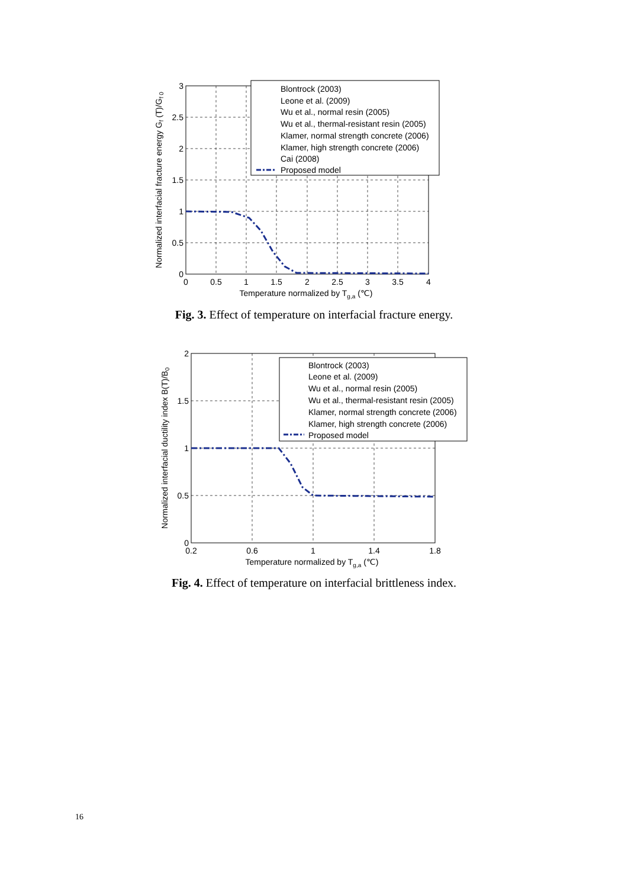0
0.5
1
1.5
2
2.5
3
0
0.5
1
1.5
2
2.5
3
3.5
4
Temperature normalized by Tg,a (℃)
Normalized interfacial fracture energy Gf (T)/Gf 0
Blontrock (2003)
Leone et al. (2009)
Wu et al., normal resin (2005)
Wu et al., thermal-resistant resin (2005)
Klamer, normal strength concrete (2006)
Klamer, high strength concrete (2006)
Cai (2008)
Proposed model
Fig. 3. Effect of temperature on interfacial fracture energy.
0
0.5
1
1.5
2
0.2
0.6
1
1.4
1.8
Temperature normalized by Tg,a (℃)
Normalized interfacial ductility index B(T)/B0
Blontrock (2003)
Leone et al. (2009)
Wu et al., normal resin (2005)
Wu et al., thermal-resistant resin (2005)
Klamer, normal strength concrete (2006)
Klamer, high strength concrete (2006)
Proposed model
Fig. 4. Effect of temperature on interfacial brittleness index.
16